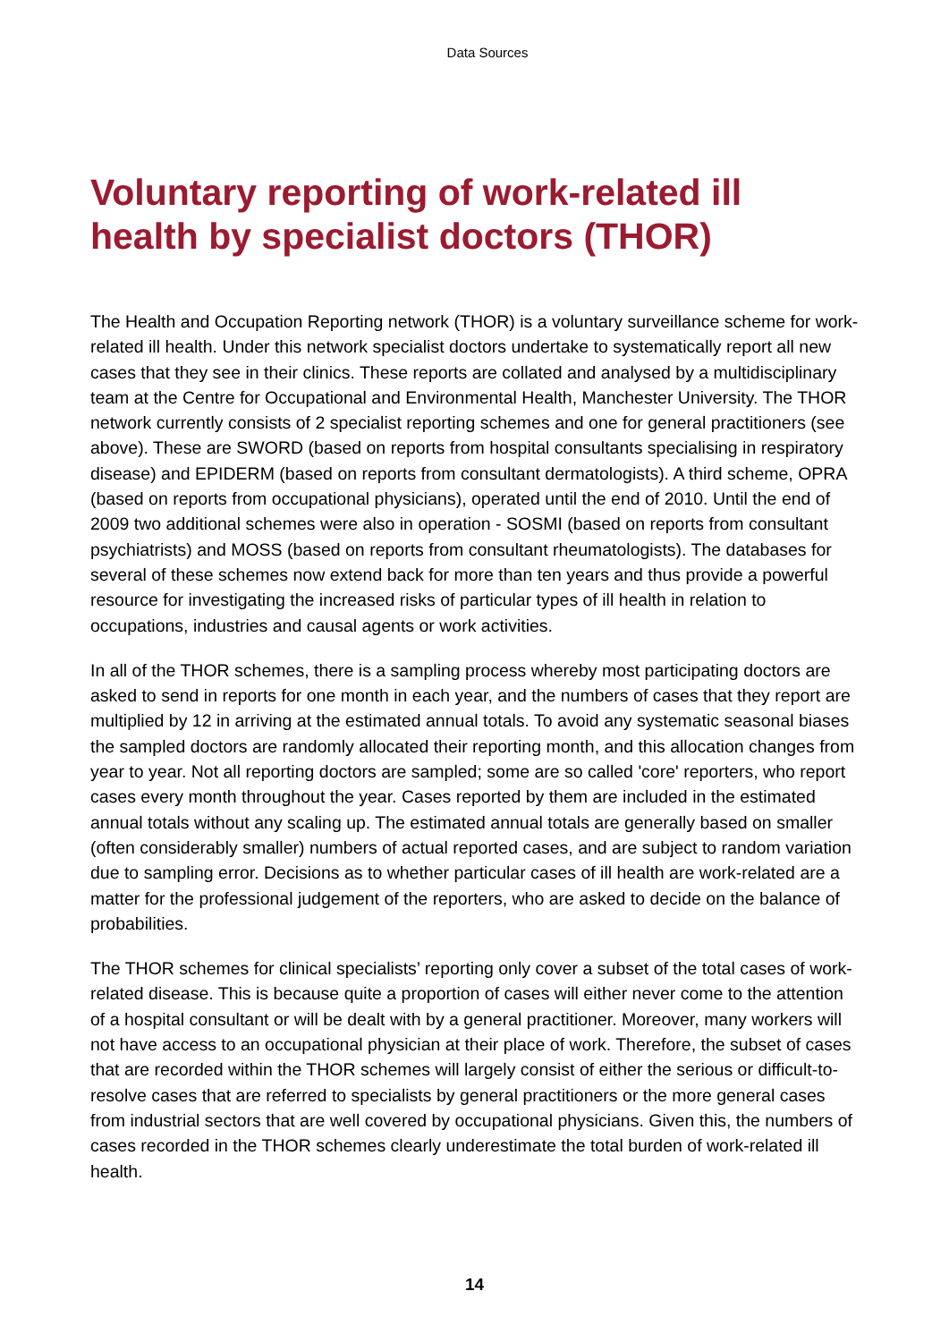Data Sources
Voluntary reporting of work-related ill health by specialist doctors (THOR)
The Health and Occupation Reporting network (THOR) is a voluntary surveillance scheme for work-related ill health. Under this network specialist doctors undertake to systematically report all new cases that they see in their clinics. These reports are collated and analysed by a multidisciplinary team at the Centre for Occupational and Environmental Health, Manchester University. The THOR network currently consists of 2 specialist reporting schemes and one for general practitioners (see above). These are SWORD (based on reports from hospital consultants specialising in respiratory disease) and EPIDERM (based on reports from consultant dermatologists). A third scheme, OPRA (based on reports from occupational physicians), operated until the end of 2010. Until the end of 2009 two additional schemes were also in operation - SOSMI (based on reports from consultant psychiatrists) and MOSS (based on reports from consultant rheumatologists). The databases for several of these schemes now extend back for more than ten years and thus provide a powerful resource for investigating the increased risks of particular types of ill health in relation to occupations, industries and causal agents or work activities.
In all of the THOR schemes, there is a sampling process whereby most participating doctors are asked to send in reports for one month in each year, and the numbers of cases that they report are multiplied by 12 in arriving at the estimated annual totals. To avoid any systematic seasonal biases the sampled doctors are randomly allocated their reporting month, and this allocation changes from year to year. Not all reporting doctors are sampled; some are so called 'core' reporters, who report cases every month throughout the year. Cases reported by them are included in the estimated annual totals without any scaling up. The estimated annual totals are generally based on smaller (often considerably smaller) numbers of actual reported cases, and are subject to random variation due to sampling error. Decisions as to whether particular cases of ill health are work-related are a matter for the professional judgement of the reporters, who are asked to decide on the balance of probabilities.
The THOR schemes for clinical specialists’ reporting only cover a subset of the total cases of work-related disease. This is because quite a proportion of cases will either never come to the attention of a hospital consultant or will be dealt with by a general practitioner. Moreover, many workers will not have access to an occupational physician at their place of work. Therefore, the subset of cases that are recorded within the THOR schemes will largely consist of either the serious or difficult-to-resolve cases that are referred to specialists by general practitioners or the more general cases from industrial sectors that are well covered by occupational physicians. Given this, the numbers of cases recorded in the THOR schemes clearly underestimate the total burden of work-related ill health.
14